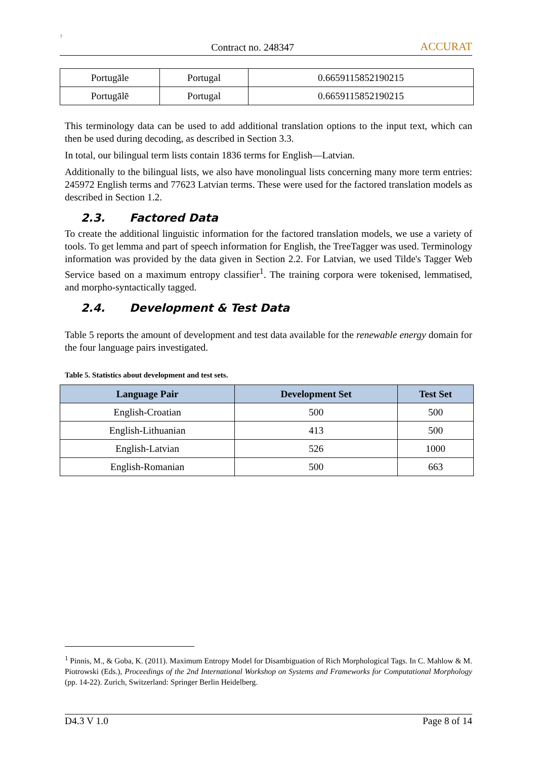7
Contract no. 248347
ACCURAT
| Portugāle | Portugal | 0.6659115852190215 |
| Portugālē | Portugal | 0.6659115852190215 |
This terminology data can be used to add additional translation options to the input text, which can then be used during decoding, as described in Section 3.3.
In total, our bilingual term lists contain 1836 terms for English—Latvian.
Additionally to the bilingual lists, we also have monolingual lists concerning many more term entries: 245972 English terms and 77623 Latvian terms. These were used for the factored translation models as described in Section 1.2.
2.3. Factored Data
To create the additional linguistic information for the factored translation models, we use a variety of tools. To get lemma and part of speech information for English, the TreeTagger was used. Terminology information was provided by the data given in Section 2.2. For Latvian, we used Tilde's Tagger Web Service based on a maximum entropy classifier<sup>1</sup>. The training corpora were tokenised, lemmatised, and morpho-syntactically tagged.
2.4. Development & Test Data
Table 5 reports the amount of development and test data available for the renewable energy domain for the four language pairs investigated.
Table 5. Statistics about development and test sets.
| Language Pair | Development Set | Test Set |
| --- | --- | --- |
| English-Croatian | 500 | 500 |
| English-Lithuanian | 413 | 500 |
| English-Latvian | 526 | 1000 |
| English-Romanian | 500 | 663 |
<sup>1</sup> Pinnis, M., & Goba, K. (2011). Maximum Entropy Model for Disambiguation of Rich Morphological Tags. In C. Mahlow & M. Piotrowski (Eds.), Proceedings of the 2nd International Workshop on Systems and Frameworks for Computational Morphology (pp. 14-22). Zurich, Switzerland: Springer Berlin Heidelberg.
D4.3 V 1.0 Page 8 of 14